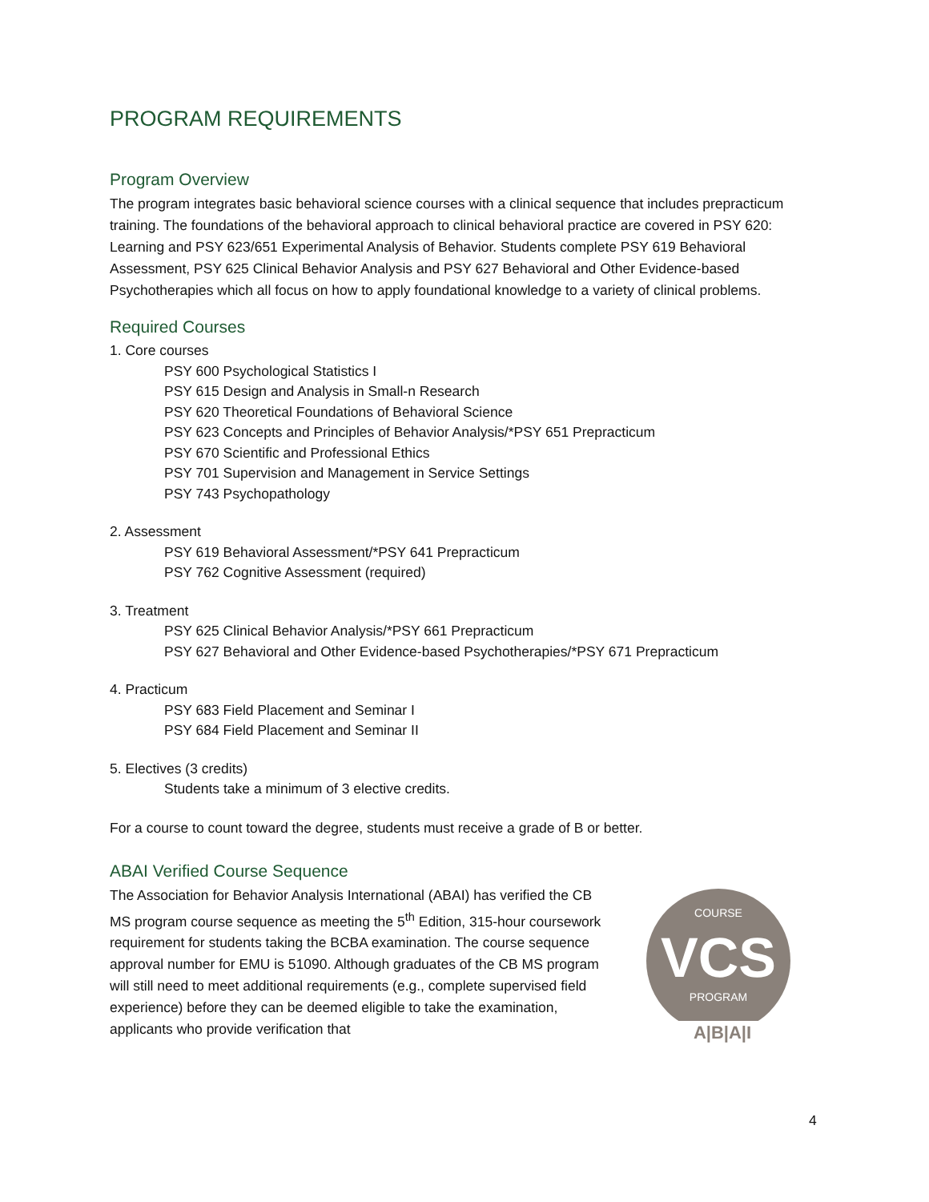PROGRAM REQUIREMENTS
Program Overview
The program integrates basic behavioral science courses with a clinical sequence that includes prepracticum training. The foundations of the behavioral approach to clinical behavioral practice are covered in PSY 620: Learning and PSY 623/651 Experimental Analysis of Behavior. Students complete PSY 619 Behavioral Assessment, PSY 625 Clinical Behavior Analysis and PSY 627 Behavioral and Other Evidence-based Psychotherapies which all focus on how to apply foundational knowledge to a variety of clinical problems.
Required Courses
1. Core courses
PSY 600 Psychological Statistics I
PSY 615 Design and Analysis in Small-n Research
PSY 620 Theoretical Foundations of Behavioral Science
PSY 623 Concepts and Principles of Behavior Analysis/*PSY 651 Prepracticum
PSY 670 Scientific and Professional Ethics
PSY 701 Supervision and Management in Service Settings
PSY 743 Psychopathology
2. Assessment
PSY 619 Behavioral Assessment/*PSY 641 Prepracticum
PSY 762 Cognitive Assessment (required)
3. Treatment
PSY 625 Clinical Behavior Analysis/*PSY 661 Prepracticum
PSY 627 Behavioral and Other Evidence-based Psychotherapies/*PSY 671 Prepracticum
4. Practicum
PSY 683 Field Placement and Seminar I
PSY 684 Field Placement and Seminar II
5. Electives (3 credits)
Students take a minimum of 3 elective credits.
For a course to count toward the degree, students must receive a grade of B or better.
ABAI Verified Course Sequence
The Association for Behavior Analysis International (ABAI) has verified the CB MS program course sequence as meeting the 5<sup>th</sup> Edition, 315-hour coursework requirement for students taking the BCBA examination. The course sequence approval number for EMU is 51090. Although graduates of the CB MS program will still need to meet additional requirements (e.g., complete supervised field experience) before they can be deemed eligible to take the examination, applicants who provide verification that
VCS
PROGRAM
COURSE
A|B|A|I
4